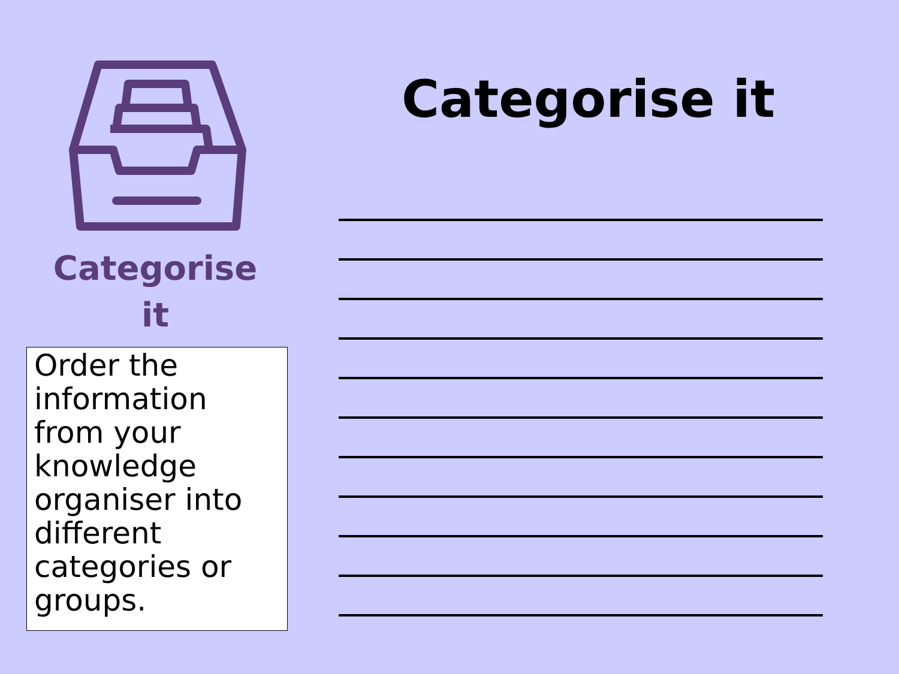Categorise
it
Order the information from your knowledge organiser into different categories or groups.
Categorise it